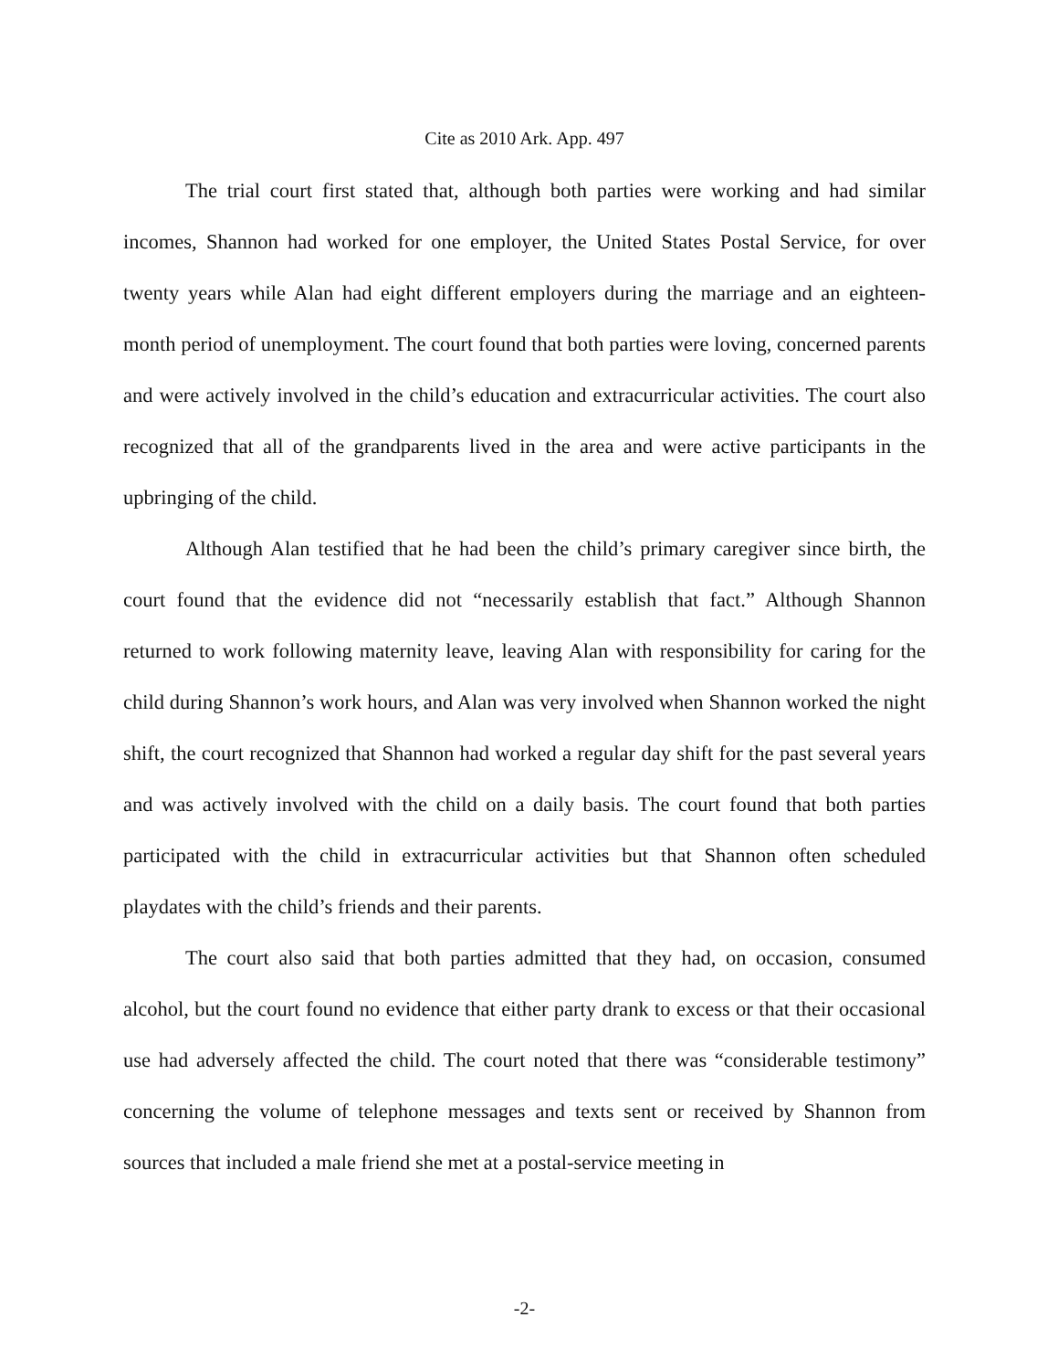Cite as 2010 Ark. App. 497
The trial court first stated that, although both parties were working and had similar incomes, Shannon had worked for one employer, the United States Postal Service, for over twenty years while Alan had eight different employers during the marriage and an eighteen-month period of unemployment. The court found that both parties were loving, concerned parents and were actively involved in the child’s education and extracurricular activities. The court also recognized that all of the grandparents lived in the area and were active participants in the upbringing of the child.
Although Alan testified that he had been the child’s primary caregiver since birth, the court found that the evidence did not “necessarily establish that fact.” Although Shannon returned to work following maternity leave, leaving Alan with responsibility for caring for the child during Shannon’s work hours, and Alan was very involved when Shannon worked the night shift, the court recognized that Shannon had worked a regular day shift for the past several years and was actively involved with the child on a daily basis. The court found that both parties participated with the child in extracurricular activities but that Shannon often scheduled playdates with the child’s friends and their parents.
The court also said that both parties admitted that they had, on occasion, consumed alcohol, but the court found no evidence that either party drank to excess or that their occasional use had adversely affected the child. The court noted that there was “considerable testimony” concerning the volume of telephone messages and texts sent or received by Shannon from sources that included a male friend she met at a postal-service meeting in
-2-